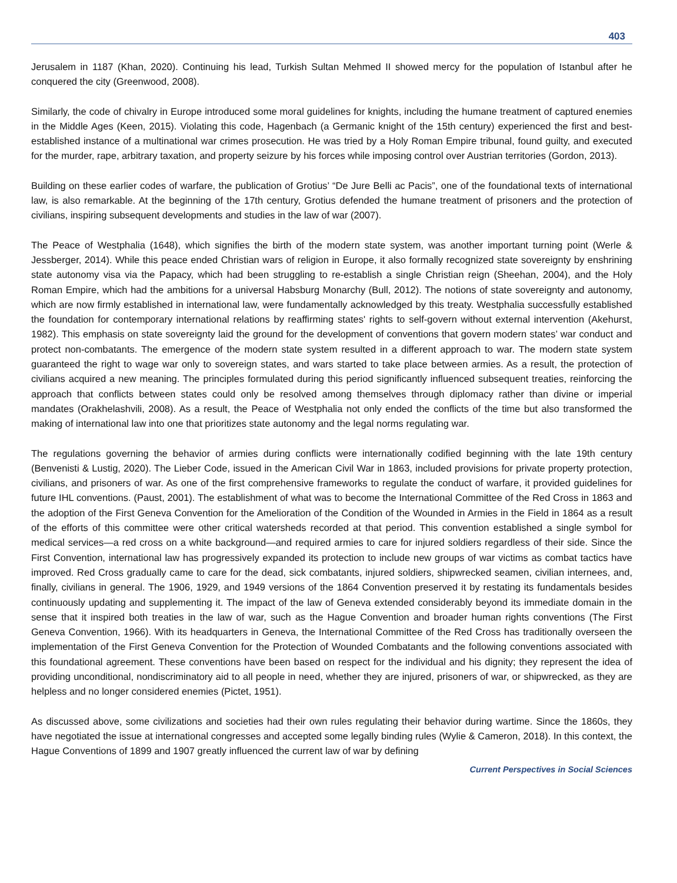403
Jerusalem in 1187 (Khan, 2020). Continuing his lead, Turkish Sultan Mehmed II showed mercy for the population of Istanbul after he conquered the city (Greenwood, 2008).
Similarly, the code of chivalry in Europe introduced some moral guidelines for knights, including the humane treatment of captured enemies in the Middle Ages (Keen, 2015). Violating this code, Hagenbach (a Germanic knight of the 15th century) experienced the first and best-established instance of a multinational war crimes prosecution. He was tried by a Holy Roman Empire tribunal, found guilty, and executed for the murder, rape, arbitrary taxation, and property seizure by his forces while imposing control over Austrian territories (Gordon, 2013).
Building on these earlier codes of warfare, the publication of Grotius’ “De Jure Belli ac Pacis”, one of the foundational texts of international law, is also remarkable. At the beginning of the 17th century, Grotius defended the humane treatment of prisoners and the protection of civilians, inspiring subsequent developments and studies in the law of war (2007).
The Peace of Westphalia (1648), which signifies the birth of the modern state system, was another important turning point (Werle & Jessberger, 2014). While this peace ended Christian wars of religion in Europe, it also formally recognized state sovereignty by enshrining state autonomy visa via the Papacy, which had been struggling to re-establish a single Christian reign (Sheehan, 2004), and the Holy Roman Empire, which had the ambitions for a universal Habsburg Monarchy (Bull, 2012). The notions of state sovereignty and autonomy, which are now firmly established in international law, were fundamentally acknowledged by this treaty. Westphalia successfully established the foundation for contemporary international relations by reaffirming states' rights to self-govern without external intervention (Akehurst, 1982). This emphasis on state sovereignty laid the ground for the development of conventions that govern modern states’ war conduct and protect non-combatants. The emergence of the modern state system resulted in a different approach to war. The modern state system guaranteed the right to wage war only to sovereign states, and wars started to take place between armies. As a result, the protection of civilians acquired a new meaning. The principles formulated during this period significantly influenced subsequent treaties, reinforcing the approach that conflicts between states could only be resolved among themselves through diplomacy rather than divine or imperial mandates (Orakhelashvili, 2008). As a result, the Peace of Westphalia not only ended the conflicts of the time but also transformed the making of international law into one that prioritizes state autonomy and the legal norms regulating war.
The regulations governing the behavior of armies during conflicts were internationally codified beginning with the late 19th century (Benvenisti & Lustig, 2020). The Lieber Code, issued in the American Civil War in 1863, included provisions for private property protection, civilians, and prisoners of war. As one of the first comprehensive frameworks to regulate the conduct of warfare, it provided guidelines for future IHL conventions. (Paust, 2001). The establishment of what was to become the International Committee of the Red Cross in 1863 and the adoption of the First Geneva Convention for the Amelioration of the Condition of the Wounded in Armies in the Field in 1864 as a result of the efforts of this committee were other critical watersheds recorded at that period. This convention established a single symbol for medical services—a red cross on a white background—and required armies to care for injured soldiers regardless of their side. Since the First Convention, international law has progressively expanded its protection to include new groups of war victims as combat tactics have improved. Red Cross gradually came to care for the dead, sick combatants, injured soldiers, shipwrecked seamen, civilian internees, and, finally, civilians in general. The 1906, 1929, and 1949 versions of the 1864 Convention preserved it by restating its fundamentals besides continuously updating and supplementing it. The impact of the law of Geneva extended considerably beyond its immediate domain in the sense that it inspired both treaties in the law of war, such as the Hague Convention and broader human rights conventions (The First Geneva Convention, 1966). With its headquarters in Geneva, the International Committee of the Red Cross has traditionally overseen the implementation of the First Geneva Convention for the Protection of Wounded Combatants and the following conventions associated with this foundational agreement. These conventions have been based on respect for the individual and his dignity; they represent the idea of providing unconditional, nondiscriminatory aid to all people in need, whether they are injured, prisoners of war, or shipwrecked, as they are helpless and no longer considered enemies (Pictet, 1951).
As discussed above, some civilizations and societies had their own rules regulating their behavior during wartime. Since the 1860s, they have negotiated the issue at international congresses and accepted some legally binding rules (Wylie & Cameron, 2018). In this context, the Hague Conventions of 1899 and 1907 greatly influenced the current law of war by defining
Current Perspectives in Social Sciences